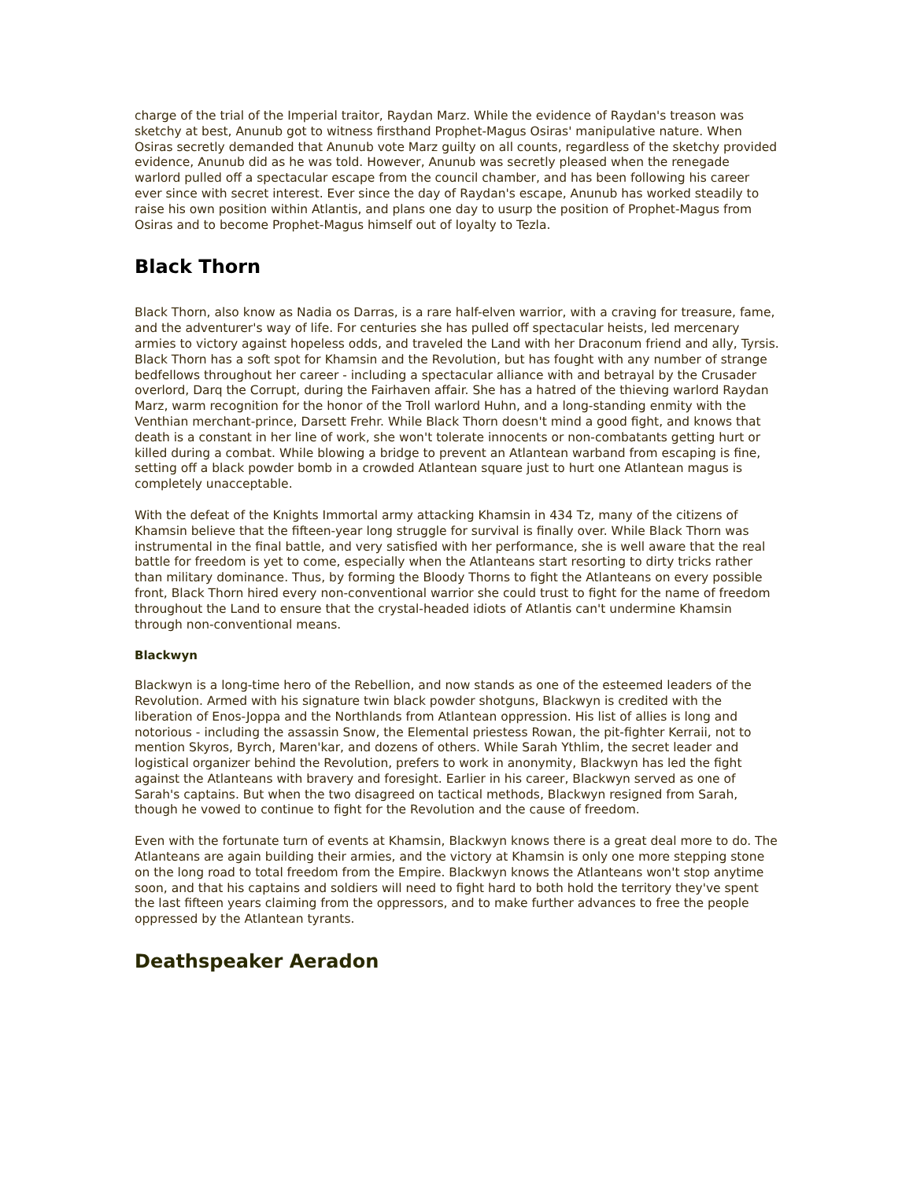charge of the trial of the Imperial traitor, Raydan Marz. While the evidence of Raydan's treason was sketchy at best, Anunub got to witness firsthand Prophet-Magus Osiras' manipulative nature. When Osiras secretly demanded that Anunub vote Marz guilty on all counts, regardless of the sketchy provided evidence, Anunub did as he was told. However, Anunub was secretly pleased when the renegade warlord pulled off a spectacular escape from the council chamber, and has been following his career ever since with secret interest. Ever since the day of Raydan's escape, Anunub has worked steadily to raise his own position within Atlantis, and plans one day to usurp the position of Prophet-Magus from Osiras and to become Prophet-Magus himself out of loyalty to Tezla.
Black Thorn
Black Thorn, also know as Nadia os Darras, is a rare half-elven warrior, with a craving for treasure, fame, and the adventurer's way of life. For centuries she has pulled off spectacular heists, led mercenary armies to victory against hopeless odds, and traveled the Land with her Draconum friend and ally, Tyrsis. Black Thorn has a soft spot for Khamsin and the Revolution, but has fought with any number of strange bedfellows throughout her career - including a spectacular alliance with and betrayal by the Crusader overlord, Darq the Corrupt, during the Fairhaven affair. She has a hatred of the thieving warlord Raydan Marz, warm recognition for the honor of the Troll warlord Huhn, and a long-standing enmity with the Venthian merchant-prince, Darsett Frehr. While Black Thorn doesn't mind a good fight, and knows that death is a constant in her line of work, she won't tolerate innocents or non-combatants getting hurt or killed during a combat. While blowing a bridge to prevent an Atlantean warband from escaping is fine, setting off a black powder bomb in a crowded Atlantean square just to hurt one Atlantean magus is completely unacceptable.
With the defeat of the Knights Immortal army attacking Khamsin in 434 Tz, many of the citizens of Khamsin believe that the fifteen-year long struggle for survival is finally over. While Black Thorn was instrumental in the final battle, and very satisfied with her performance, she is well aware that the real battle for freedom is yet to come, especially when the Atlanteans start resorting to dirty tricks rather than military dominance. Thus, by forming the Bloody Thorns to fight the Atlanteans on every possible front, Black Thorn hired every non-conventional warrior she could trust to fight for the name of freedom throughout the Land to ensure that the crystal-headed idiots of Atlantis can't undermine Khamsin through non-conventional means.
Blackwyn
Blackwyn is a long-time hero of the Rebellion, and now stands as one of the esteemed leaders of the Revolution. Armed with his signature twin black powder shotguns, Blackwyn is credited with the liberation of Enos-Joppa and the Northlands from Atlantean oppression. His list of allies is long and notorious - including the assassin Snow, the Elemental priestess Rowan, the pit-fighter Kerraii, not to mention Skyros, Byrch, Maren'kar, and dozens of others. While Sarah Ythlim, the secret leader and logistical organizer behind the Revolution, prefers to work in anonymity, Blackwyn has led the fight against the Atlanteans with bravery and foresight. Earlier in his career, Blackwyn served as one of Sarah's captains. But when the two disagreed on tactical methods, Blackwyn resigned from Sarah, though he vowed to continue to fight for the Revolution and the cause of freedom.
Even with the fortunate turn of events at Khamsin, Blackwyn knows there is a great deal more to do. The Atlanteans are again building their armies, and the victory at Khamsin is only one more stepping stone on the long road to total freedom from the Empire. Blackwyn knows the Atlanteans won't stop anytime soon, and that his captains and soldiers will need to fight hard to both hold the territory they've spent the last fifteen years claiming from the oppressors, and to make further advances to free the people oppressed by the Atlantean tyrants.
Deathspeaker Aeradon